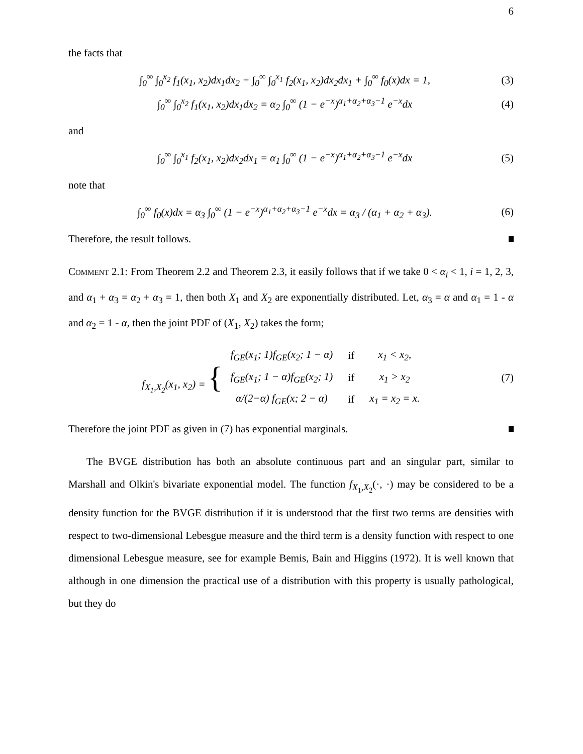6
the facts that
∫<sub>0</sub><sup>∞</sup> ∫<sub>0</sub><sup>x<sub>2</sub></sup> f<sub>1</sub>(x<sub>1</sub>, x<sub>2</sub>)dx<sub>1</sub>dx<sub>2</sub> + ∫<sub>0</sub><sup>∞</sup> ∫<sub>0</sub><sup>x<sub>1</sub></sup> f<sub>2</sub>(x<sub>1</sub>, x<sub>2</sub>)dx<sub>2</sub>dx<sub>1</sub> + ∫<sub>0</sub><sup>∞</sup> f<sub>0</sub>(x)dx = 1,
(3)
∫<sub>0</sub><sup>∞</sup> ∫<sub>0</sub><sup>x<sub>2</sub></sup> f<sub>1</sub>(x<sub>1</sub>, x<sub>2</sub>)dx<sub>1</sub>dx<sub>2</sub> = α<sub>2</sub> ∫<sub>0</sub><sup>∞</sup> (1 − e<sup>−x</sup>)<sup>α<sub>1</sub>+α<sub>2</sub>+α<sub>3</sub>−1</sup> e<sup>−x</sup>dx
(4)
and
∫<sub>0</sub><sup>∞</sup> ∫<sub>0</sub><sup>x<sub>1</sub></sup> f<sub>2</sub>(x<sub>1</sub>, x<sub>2</sub>)dx<sub>2</sub>dx<sub>1</sub> = α<sub>1</sub> ∫<sub>0</sub><sup>∞</sup> (1 − e<sup>−x</sup>)<sup>α<sub>1</sub>+α<sub>2</sub>+α<sub>3</sub>−1</sup> e<sup>−x</sup>dx
(5)
note that
∫<sub>0</sub><sup>∞</sup> f<sub>0</sub>(x)dx = α<sub>3</sub> ∫<sub>0</sub><sup>∞</sup> (1 − e<sup>−x</sup>)<sup>α<sub>1</sub>+α<sub>2</sub>+α<sub>3</sub>−1</sup> e<sup>−x</sup>dx = α<sub>3</sub> / (α<sub>1</sub> + α<sub>2</sub> + α<sub>3</sub>).
(6)
Therefore, the result follows.
Comment 2.1: From Theorem 2.2 and Theorem 2.3, it easily follows that if we take 0 < α<sub>i</sub> < 1, i = 1, 2, 3, and α<sub>1</sub> + α<sub>3</sub> = α<sub>2</sub> + α<sub>3</sub> = 1, then both X<sub>1</sub> and X<sub>2</sub> are exponentially distributed. Let, α<sub>3</sub> = α and α<sub>1</sub> = 1 - α and α<sub>2</sub> = 1 - α, then the joint PDF of (X<sub>1</sub>, X<sub>2</sub>) takes the form;
f<sub>X<sub>1</sub>,X<sub>2</sub></sub>(x<sub>1</sub>, x<sub>2</sub>) = {
| f<sub>GE</sub>(x<sub>1</sub>; 1)f<sub>GE</sub>(x<sub>2</sub>; 1 − α) | if | x<sub>1</sub> < x<sub>2</sub>, |
| f<sub>GE</sub>(x<sub>1</sub>; 1 − α)f<sub>GE</sub>(x<sub>2</sub>; 1) | if | x<sub>1</sub> > x<sub>2</sub> |
| α/(2−α) f<sub>GE</sub>(x; 2 − α) | if | x<sub>1</sub> = x<sub>2</sub> = x. |
(7)
Therefore the joint PDF as given in (7) has exponential marginals.
The BVGE distribution has both an absolute continuous part and an singular part, similar to Marshall and Olkin's bivariate exponential model. The function f<sub>X<sub>1</sub>,X<sub>2</sub></sub>(·, ·) may be considered to be a density function for the BVGE distribution if it is understood that the first two terms are densities with respect to two-dimensional Lebesgue measure and the third term is a density function with respect to one dimensional Lebesgue measure, see for example Bemis, Bain and Higgins (1972). It is well known that although in one dimension the practical use of a distribution with this property is usually pathological, but they do